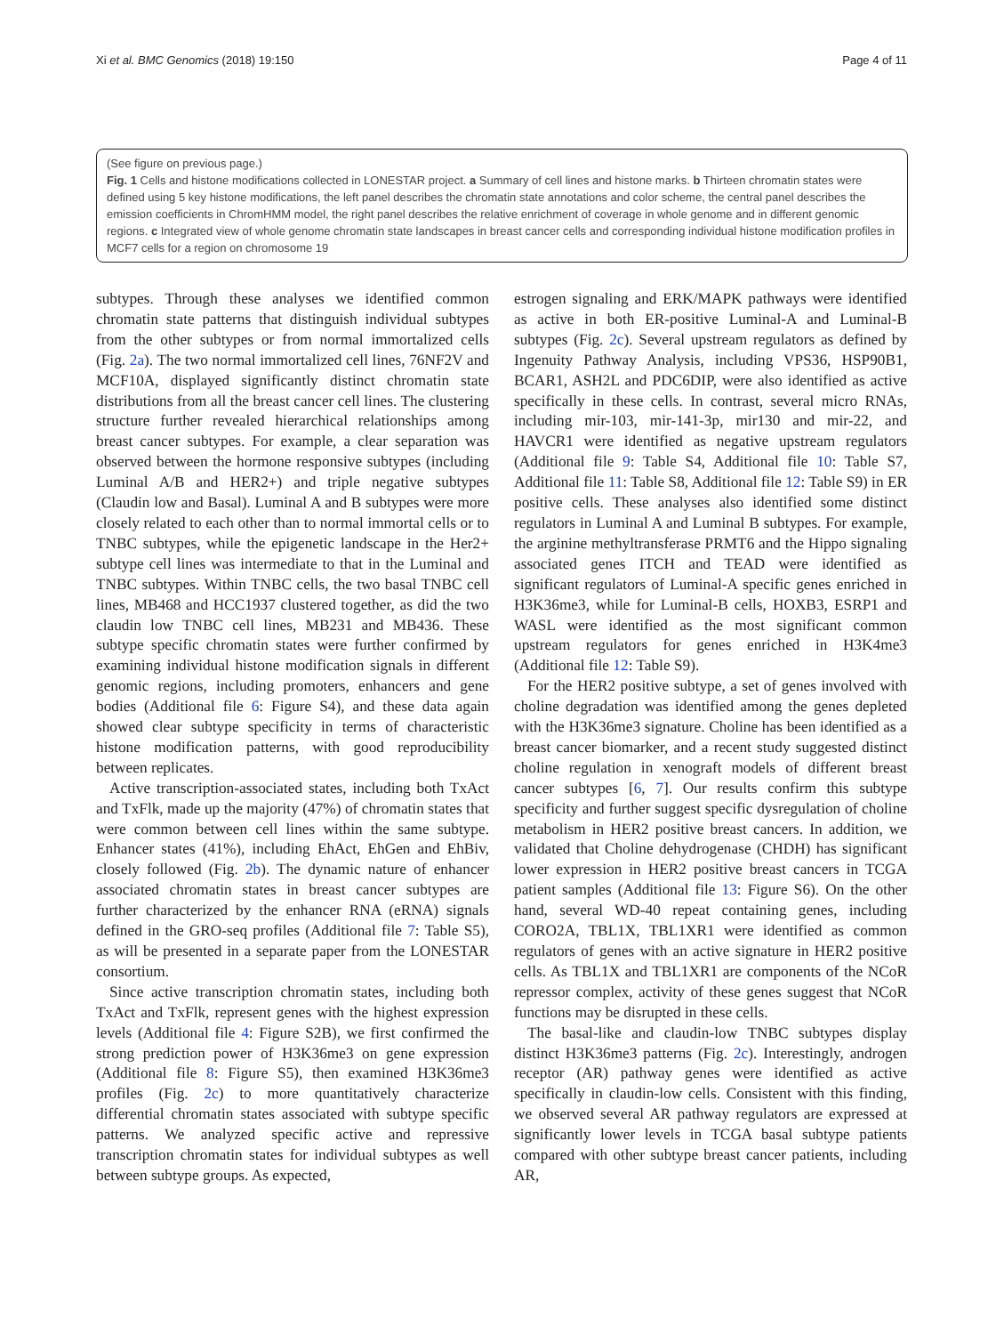Xi et al. BMC Genomics (2018) 19:150 Page 4 of 11
(See figure on previous page.)
Fig. 1 Cells and histone modifications collected in LONESTAR project. a Summary of cell lines and histone marks. b Thirteen chromatin states were defined using 5 key histone modifications, the left panel describes the chromatin state annotations and color scheme, the central panel describes the emission coefficients in ChromHMM model, the right panel describes the relative enrichment of coverage in whole genome and in different genomic regions. c Integrated view of whole genome chromatin state landscapes in breast cancer cells and corresponding individual histone modification profiles in MCF7 cells for a region on chromosome 19
subtypes. Through these analyses we identified common chromatin state patterns that distinguish individual subtypes from the other subtypes or from normal immortalized cells (Fig. 2a). The two normal immortalized cell lines, 76NF2V and MCF10A, displayed significantly distinct chromatin state distributions from all the breast cancer cell lines. The clustering structure further revealed hierarchical relationships among breast cancer subtypes. For example, a clear separation was observed between the hormone responsive subtypes (including Luminal A/B and HER2+) and triple negative subtypes (Claudin low and Basal). Luminal A and B subtypes were more closely related to each other than to normal immortal cells or to TNBC subtypes, while the epigenetic landscape in the Her2+ subtype cell lines was intermediate to that in the Luminal and TNBC subtypes. Within TNBC cells, the two basal TNBC cell lines, MB468 and HCC1937 clustered together, as did the two claudin low TNBC cell lines, MB231 and MB436. These subtype specific chromatin states were further confirmed by examining individual histone modification signals in different genomic regions, including promoters, enhancers and gene bodies (Additional file 6: Figure S4), and these data again showed clear subtype specificity in terms of characteristic histone modification patterns, with good reproducibility between replicates.
Active transcription-associated states, including both TxAct and TxFlk, made up the majority (47%) of chromatin states that were common between cell lines within the same subtype. Enhancer states (41%), including EhAct, EhGen and EhBiv, closely followed (Fig. 2b). The dynamic nature of enhancer associated chromatin states in breast cancer subtypes are further characterized by the enhancer RNA (eRNA) signals defined in the GRO-seq profiles (Additional file 7: Table S5), as will be presented in a separate paper from the LONESTAR consortium.
Since active transcription chromatin states, including both TxAct and TxFlk, represent genes with the highest expression levels (Additional file 4: Figure S2B), we first confirmed the strong prediction power of H3K36me3 on gene expression (Additional file 8: Figure S5), then examined H3K36me3 profiles (Fig. 2c) to more quantitatively characterize differential chromatin states associated with subtype specific patterns. We analyzed specific active and repressive transcription chromatin states for individual subtypes as well between subtype groups. As expected,
estrogen signaling and ERK/MAPK pathways were identified as active in both ER-positive Luminal-A and Luminal-B subtypes (Fig. 2c). Several upstream regulators as defined by Ingenuity Pathway Analysis, including VPS36, HSP90B1, BCAR1, ASH2L and PDC6DIP, were also identified as active specifically in these cells. In contrast, several micro RNAs, including mir-103, mir-141-3p, mir130 and mir-22, and HAVCR1 were identified as negative upstream regulators (Additional file 9: Table S4, Additional file 10: Table S7, Additional file 11: Table S8, Additional file 12: Table S9) in ER positive cells. These analyses also identified some distinct regulators in Luminal A and Luminal B subtypes. For example, the arginine methyltransferase PRMT6 and the Hippo signaling associated genes ITCH and TEAD were identified as significant regulators of Luminal-A specific genes enriched in H3K36me3, while for Luminal-B cells, HOXB3, ESRP1 and WASL were identified as the most significant common upstream regulators for genes enriched in H3K4me3 (Additional file 12: Table S9).
For the HER2 positive subtype, a set of genes involved with choline degradation was identified among the genes depleted with the H3K36me3 signature. Choline has been identified as a breast cancer biomarker, and a recent study suggested distinct choline regulation in xenograft models of different breast cancer subtypes [6, 7]. Our results confirm this subtype specificity and further suggest specific dysregulation of choline metabolism in HER2 positive breast cancers. In addition, we validated that Choline dehydrogenase (CHDH) has significant lower expression in HER2 positive breast cancers in TCGA patient samples (Additional file 13: Figure S6). On the other hand, several WD-40 repeat containing genes, including CORO2A, TBL1X, TBL1XR1 were identified as common regulators of genes with an active signature in HER2 positive cells. As TBL1X and TBL1XR1 are components of the NCoR repressor complex, activity of these genes suggest that NCoR functions may be disrupted in these cells.
The basal-like and claudin-low TNBC subtypes display distinct H3K36me3 patterns (Fig. 2c). Interestingly, androgen receptor (AR) pathway genes were identified as active specifically in claudin-low cells. Consistent with this finding, we observed several AR pathway regulators are expressed at significantly lower levels in TCGA basal subtype patients compared with other subtype breast cancer patients, including AR,